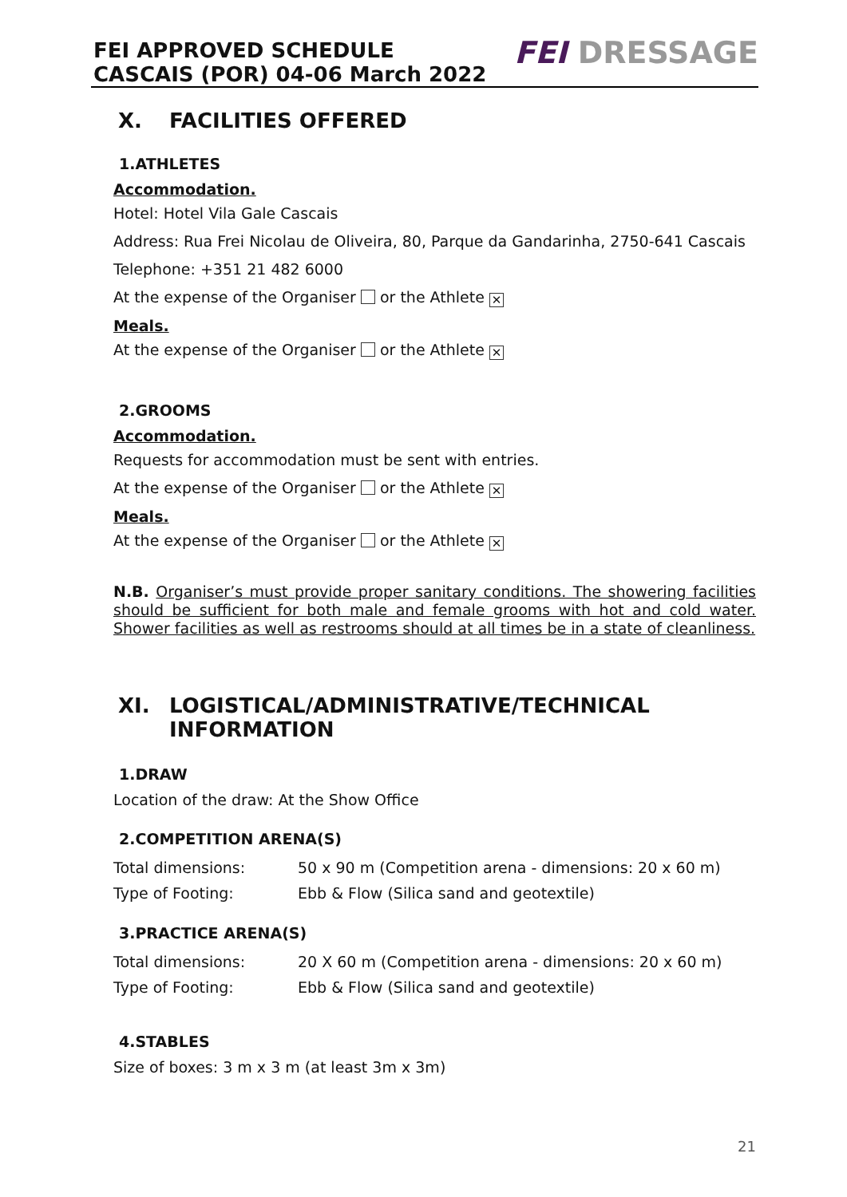FEI APPROVED SCHEDULE
CASCAIS (POR) 04-06 March 2022
FEI DRESSAGE
X. FACILITIES OFFERED
1.ATHLETES
Accommodation.
Hotel: Hotel Vila Gale Cascais
Address: Rua Frei Nicolau de Oliveira, 80, Parque da Gandarinha, 2750-641 Cascais
Telephone: +351 21 482 6000
At the expense of the Organiser or the Athlete ✕
Meals.
At the expense of the Organiser or the Athlete ✕
2.GROOMS
Accommodation.
Requests for accommodation must be sent with entries.
At the expense of the Organiser or the Athlete ✕
Meals.
At the expense of the Organiser or the Athlete ✕
N.B. Organiser’s must provide proper sanitary conditions. The showering facilities should be sufficient for both male and female grooms with hot and cold water. Shower facilities as well as restrooms should at all times be in a state of cleanliness.
XI. LOGISTICAL/ADMINISTRATIVE/TECHNICAL INFORMATION
1.DRAW
Location of the draw: At the Show Office
2.COMPETITION ARENA(S)
| Total dimensions: | 50 x 90 m (Competition arena - dimensions: 20 x 60 m) |
| Type of Footing: | Ebb & Flow (Silica sand and geotextile) |
3.PRACTICE ARENA(S)
| Total dimensions: | 20 X 60 m (Competition arena - dimensions: 20 x 60 m) |
| Type of Footing: | Ebb & Flow (Silica sand and geotextile) |
4.STABLES
Size of boxes: 3 m x 3 m (at least 3m x 3m)
21